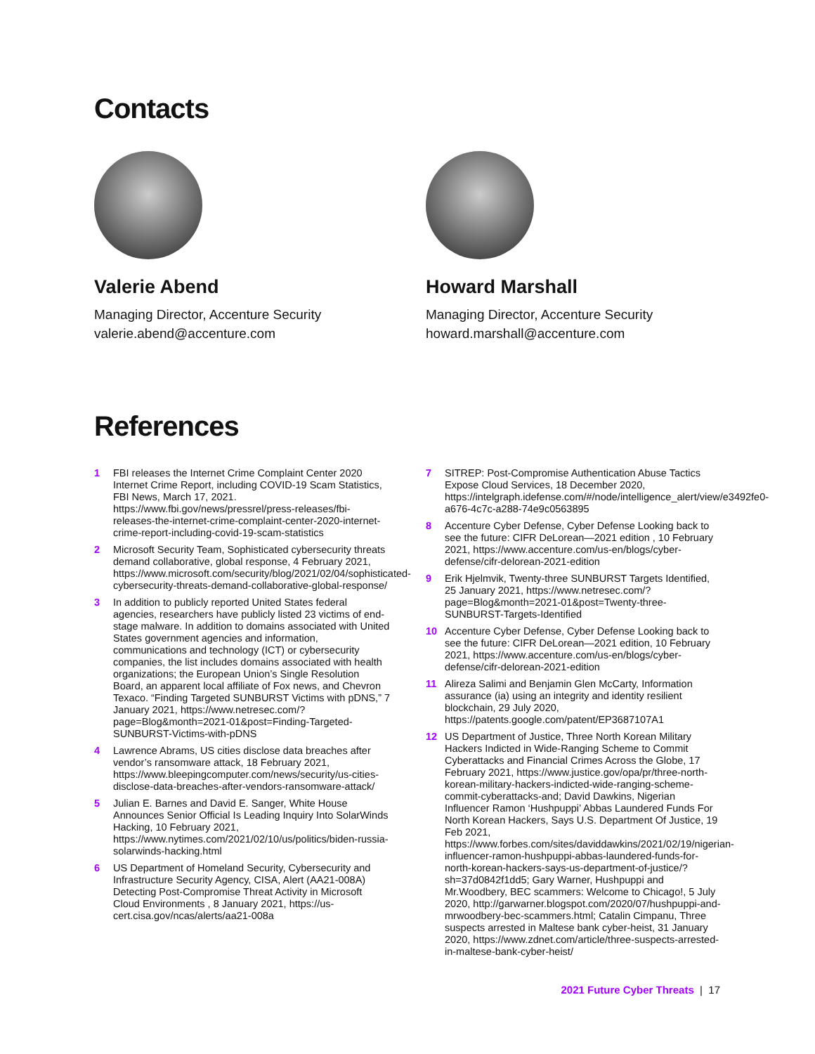Contacts
Valerie Abend
Managing Director, Accenture Security
valerie.abend@accenture.com
Howard Marshall
Managing Director, Accenture Security
howard.marshall@accenture.com
References
1 FBI releases the Internet Crime Complaint Center 2020 Internet Crime Report, including COVID-19 Scam Statistics, FBI News, March 17, 2021. https://www.fbi.gov/news/pressrel/press-releases/fbi-releases-the-internet-crime-complaint-center-2020-internet-crime-report-including-covid-19-scam-statistics
2 Microsoft Security Team, Sophisticated cybersecurity threats demand collaborative, global response, 4 February 2021, https://www.microsoft.com/security/blog/2021/02/04/sophisticated-cybersecurity-threats-demand-collaborative-global-response/
3 In addition to publicly reported United States federal agencies, researchers have publicly listed 23 victims of end-stage malware. In addition to domains associated with United States government agencies and information, communications and technology (ICT) or cybersecurity companies, the list includes domains associated with health organizations; the European Union’s Single Resolution Board, an apparent local affiliate of Fox news, and Chevron Texaco. “Finding Targeted SUNBURST Victims with pDNS,” 7 January 2021, https://www.netresec.com/?page=Blog&month=2021-01&post=Finding-Targeted-SUNBURST-Victims-with-pDNS
4 Lawrence Abrams, US cities disclose data breaches after vendor’s ransomware attack, 18 February 2021, https://www.bleepingcomputer.com/news/security/us-cities-disclose-data-breaches-after-vendors-ransomware-attack/
5 Julian E. Barnes and David E. Sanger, White House Announces Senior Official Is Leading Inquiry Into SolarWinds Hacking, 10 February 2021, https://www.nytimes.com/2021/02/10/us/politics/biden-russia-solarwinds-hacking.html
6 US Department of Homeland Security, Cybersecurity and Infrastructure Security Agency, CISA, Alert (AA21-008A) Detecting Post-Compromise Threat Activity in Microsoft Cloud Environments , 8 January 2021, https://us-cert.cisa.gov/ncas/alerts/aa21-008a
7 SITREP: Post-Compromise Authentication Abuse Tactics Expose Cloud Services, 18 December 2020, https://intelgraph.idefense.com/#/node/intelligence_alert/view/e3492fe0-a676-4c7c-a288-74e9c0563895
8 Accenture Cyber Defense, Cyber Defense Looking back to see the future: CIFR DeLorean—2021 edition , 10 February 2021, https://www.accenture.com/us-en/blogs/cyber-defense/cifr-delorean-2021-edition
9 Erik Hjelmvik, Twenty-three SUNBURST Targets Identified, 25 January 2021, https://www.netresec.com/?page=Blog&month=2021-01&post=Twenty-three-SUNBURST-Targets-Identified
10 Accenture Cyber Defense, Cyber Defense Looking back to see the future: CIFR DeLorean—2021 edition, 10 February 2021, https://www.accenture.com/us-en/blogs/cyber-defense/cifr-delorean-2021-edition
11 Alireza Salimi and Benjamin Glen McCarty, Information assurance (ia) using an integrity and identity resilient blockchain, 29 July 2020, https://patents.google.com/patent/EP3687107A1
12 US Department of Justice, Three North Korean Military Hackers Indicted in Wide-Ranging Scheme to Commit Cyberattacks and Financial Crimes Across the Globe, 17 February 2021, https://www.justice.gov/opa/pr/three-north-korean-military-hackers-indicted-wide-ranging-scheme-commit-cyberattacks-and; David Dawkins, Nigerian Influencer Ramon ‘Hushpuppi’ Abbas Laundered Funds For North Korean Hackers, Says U.S. Department Of Justice, 19 Feb 2021, https://www.forbes.com/sites/daviddawkins/2021/02/19/nigerian-influencer-ramon-hushpuppi-abbas-laundered-funds-for-north-korean-hackers-says-us-department-of-justice/?sh=37d0842f1dd5; Gary Warner, Hushpuppi and Mr.Woodbery, BEC scammers: Welcome to Chicago!, 5 July 2020, http://garwarner.blogspot.com/2020/07/hushpuppi-and-mrwoodbery-bec-scammers.html; Catalin Cimpanu, Three suspects arrested in Maltese bank cyber-heist, 31 January 2020, https://www.zdnet.com/article/three-suspects-arrested-in-maltese-bank-cyber-heist/
2021 Future Cyber Threats | 17